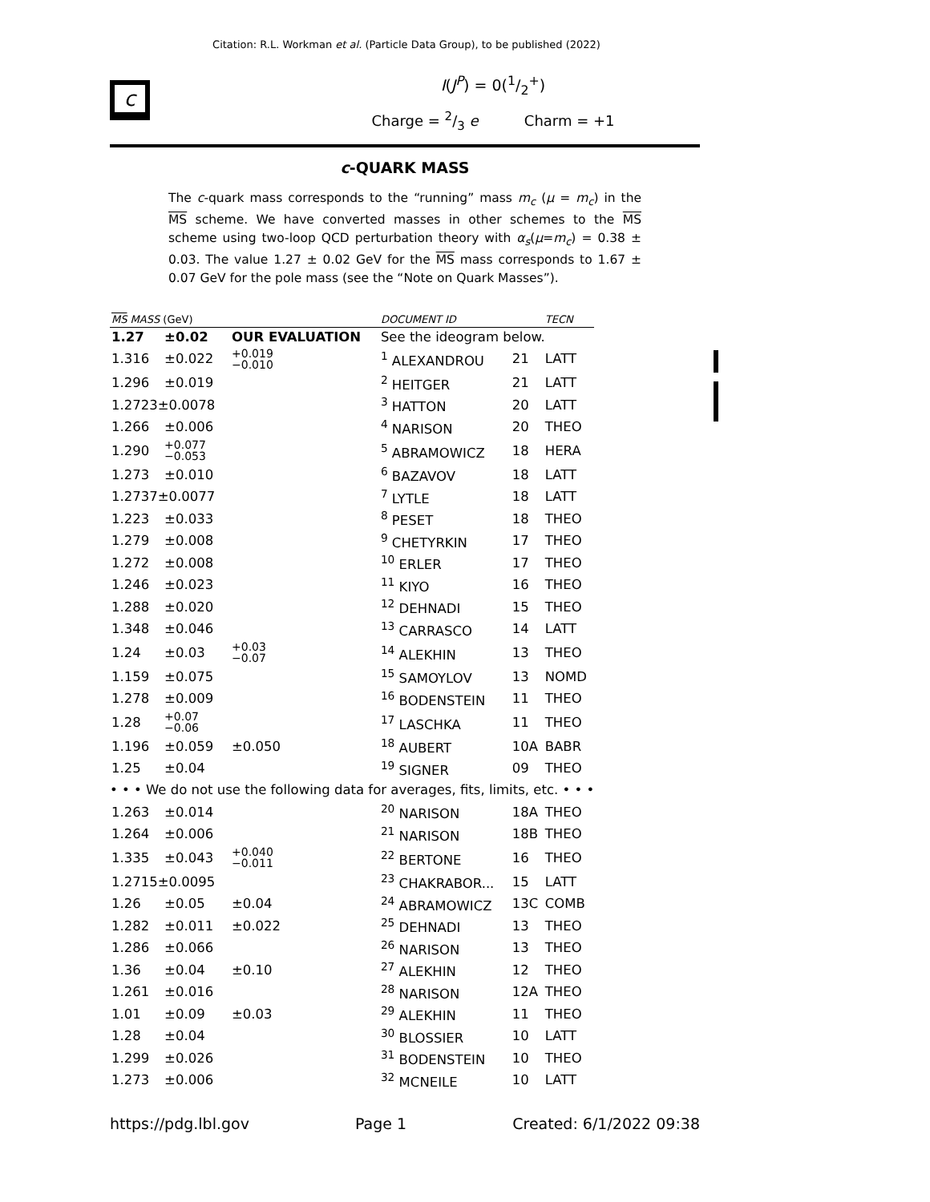Citation: R.L. Workman et al. (Particle Data Group), to be published (2022)
c
I(J<sup>P</sup>) = 0(1/2<sup>+</sup>)
Charge = 2/3 e Charm = +1
c-QUARK MASS
The c-quark mass corresponds to the “running” mass m<sub>c</sub> (μ = m<sub>c</sub>) in the MS scheme. We have converted masses in other schemes to the MS scheme using two-loop QCD perturbation theory with α<sub>s</sub>(μ=m<sub>c</sub>) = 0.38 ± 0.03. The value 1.27 ± 0.02 GeV for the MS mass corresponds to 1.67 ± 0.07 GeV for the pole mass (see the “Note on Quark Masses”).
| MS MASS (GeV) | | | | DOCUMENT ID | | TECN |
| --- | --- | --- | --- | --- | --- | --- |
| 1.27 | ±0.02 | OUR EVALUATION | | See the ideogram below. | | |
| 1.316 | ±0.022 | +0.019 −0.010 | | <sup>1</sup> ALEXANDROU | 21 | LATT |
| 1.296 | ±0.019 | | | <sup>2</sup> HEITGER | 21 | LATT |
| 1.2723±0.0078 | | | | <sup>3</sup> HATTON | 20 | LATT |
| 1.266 | ±0.006 | | | <sup>4</sup> NARISON | 20 | THEO |
| 1.290 | +0.077 −0.053 | | | <sup>5</sup> ABRAMOWICZ | 18 | HERA |
| 1.273 | ±0.010 | | | <sup>6</sup> BAZAVOV | 18 | LATT |
| 1.2737±0.0077 | | | | <sup>7</sup> LYTLE | 18 | LATT |
| 1.223 | ±0.033 | | | <sup>8</sup> PESET | 18 | THEO |
| 1.279 | ±0.008 | | | <sup>9</sup> CHETYRKIN | 17 | THEO |
| 1.272 | ±0.008 | | | <sup>10</sup> ERLER | 17 | THEO |
| 1.246 | ±0.023 | | | <sup>11</sup> KIYO | 16 | THEO |
| 1.288 | ±0.020 | | | <sup>12</sup> DEHNADI | 15 | THEO |
| 1.348 | ±0.046 | | | <sup>13</sup> CARRASCO | 14 | LATT |
| 1.24 | ±0.03 | +0.03 −0.07 | | <sup>14</sup> ALEKHIN | 13 | THEO |
| 1.159 | ±0.075 | | | <sup>15</sup> SAMOYLOV | 13 | NOMD |
| 1.278 | ±0.009 | | | <sup>16</sup> BODENSTEIN | 11 | THEO |
| 1.28 | +0.07 −0.06 | | | <sup>17</sup> LASCHKA | 11 | THEO |
| 1.196 | ±0.059 | ±0.050 | | <sup>18</sup> AUBERT | 10A | BABR |
| 1.25 | ±0.04 | | | <sup>19</sup> SIGNER | 09 | THEO |
| • • • We do not use the following data for averages, fits, limits, etc. • • • | | | | | | |
| 1.263 | ±0.014 | | | <sup>20</sup> NARISON | 18A | THEO |
| 1.264 | ±0.006 | | | <sup>21</sup> NARISON | 18B | THEO |
| 1.335 | ±0.043 | +0.040 −0.011 | | <sup>22</sup> BERTONE | 16 | THEO |
| 1.2715±0.0095 | | | | <sup>23</sup> CHAKRABOR... | 15 | LATT |
| 1.26 | ±0.05 | ±0.04 | | <sup>24</sup> ABRAMOWICZ | 13C | COMB |
| 1.282 | ±0.011 | ±0.022 | | <sup>25</sup> DEHNADI | 13 | THEO |
| 1.286 | ±0.066 | | | <sup>26</sup> NARISON | 13 | THEO |
| 1.36 | ±0.04 | ±0.10 | | <sup>27</sup> ALEKHIN | 12 | THEO |
| 1.261 | ±0.016 | | | <sup>28</sup> NARISON | 12A | THEO |
| 1.01 | ±0.09 | ±0.03 | | <sup>29</sup> ALEKHIN | 11 | THEO |
| 1.28 | ±0.04 | | | <sup>30</sup> BLOSSIER | 10 | LATT |
| 1.299 | ±0.026 | | | <sup>31</sup> BODENSTEIN | 10 | THEO |
| 1.273 | ±0.006 | | | <sup>32</sup> MCNEILE | 10 | LATT |
https://pdg.lbl.gov Page 1 Created: 6/1/2022 09:38